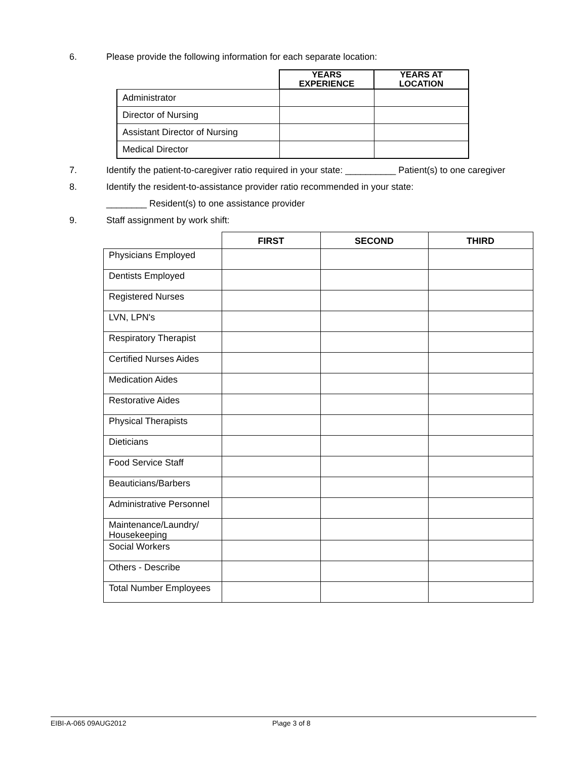6. Please provide the following information for each separate location:
| | YEARS EXPERIENCE | YEARS AT LOCATION |
| Administrator | | |
| Director of Nursing | | |
| Assistant Director of Nursing | | |
| Medical Director | | |
7. Identify the patient-to-caregiver ratio required in your state: __________ Patient(s) to one caregiver
8. Identify the resident-to-assistance provider ratio recommended in your state:
________ Resident(s) to one assistance provider
9. Staff assignment by work shift:
| | FIRST | SECOND | THIRD |
| --- | --- | --- | --- |
| Physicians Employed | | | |
| Dentists Employed | | | |
| Registered Nurses | | | |
| LVN, LPN's | | | |
| Respiratory Therapist | | | |
| Certified Nurses Aides | | | |
| Medication Aides | | | |
| Restorative Aides | | | |
| Physical Therapists | | | |
| Dieticians | | | |
| Food Service Staff | | | |
| Beauticians/Barbers | | | |
| Administrative Personnel | | | |
| Maintenance/Laundry/ Housekeeping | | | |
| Social Workers | | | |
| Others - Describe | | | |
| Total Number Employees | | | |
EIBI-A-065 09AUG2012 P\age 3 of 8